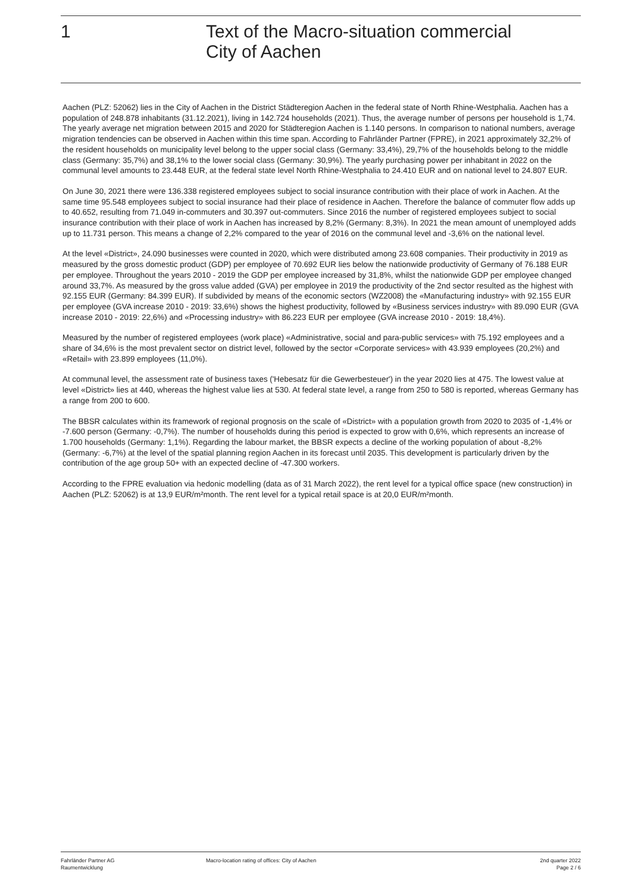1
Text of the Macro-situation commercial
City of Aachen
Aachen (PLZ: 52062) lies in the City of Aachen in the District Städteregion Aachen in the federal state of North Rhine-Westphalia. Aachen has a population of 248.878 inhabitants (31.12.2021), living in 142.724 households (2021). Thus, the average number of persons per household is 1,74. The yearly average net migration between 2015 and 2020 for Städteregion Aachen is 1.140 persons. In comparison to national numbers, average migration tendencies can be observed in Aachen within this time span. According to Fahrländer Partner (FPRE), in 2021 approximately 32,2% of the resident households on municipality level belong to the upper social class (Germany: 33,4%), 29,7% of the households belong to the middle class (Germany: 35,7%) and 38,1% to the lower social class (Germany: 30,9%). The yearly purchasing power per inhabitant in 2022 on the communal level amounts to 23.448 EUR, at the federal state level North Rhine-Westphalia to 24.410 EUR and on national level to 24.807 EUR.
On June 30, 2021 there were 136.338 registered employees subject to social insurance contribution with their place of work in Aachen. At the same time 95.548 employees subject to social insurance had their place of residence in Aachen. Therefore the balance of commuter flow adds up to 40.652, resulting from 71.049 in-commuters and 30.397 out-commuters. Since 2016 the number of registered employees subject to social insurance contribution with their place of work in Aachen has increased by 8,2% (Germany: 8,3%). In 2021 the mean amount of unemployed adds up to 11.731 person. This means a change of 2,2% compared to the year of 2016 on the communal level and -3,6% on the national level.
At the level «District», 24.090 businesses were counted in 2020, which were distributed among 23.608 companies. Their productivity in 2019 as measured by the gross domestic product (GDP) per employee of 70.692 EUR lies below the nationwide productivity of Germany of 76.188 EUR per employee. Throughout the years 2010 - 2019 the GDP per employee increased by 31,8%, whilst the nationwide GDP per employee changed around 33,7%. As measured by the gross value added (GVA) per employee in 2019 the productivity of the 2nd sector resulted as the highest with 92.155 EUR (Germany: 84.399 EUR). If subdivided by means of the economic sectors (WZ2008) the «Manufacturing industry» with 92.155 EUR per employee (GVA increase 2010 - 2019: 33,6%) shows the highest productivity, followed by «Business services industry» with 89.090 EUR (GVA increase 2010 - 2019: 22,6%) and «Processing industry» with 86.223 EUR per employee (GVA increase 2010 - 2019: 18,4%).
Measured by the number of registered employees (work place) «Administrative, social and para-public services» with 75.192 employees and a share of 34,6% is the most prevalent sector on district level, followed by the sector «Corporate services» with 43.939 employees (20,2%) and «Retail» with 23.899 employees (11,0%).
At communal level, the assessment rate of business taxes ('Hebesatz für die Gewerbesteuer') in the year 2020 lies at 475. The lowest value at level «District» lies at 440, whereas the highest value lies at 530. At federal state level, a range from 250 to 580 is reported, whereas Germany has a range from 200 to 600.
The BBSR calculates within its framework of regional prognosis on the scale of «District» with a population growth from 2020 to 2035 of -1,4% or -7.600 person (Germany: -0,7%). The number of households during this period is expected to grow with 0,6%, which represents an increase of 1.700 households (Germany: 1,1%). Regarding the labour market, the BBSR expects a decline of the working population of about -8,2% (Germany: -6,7%) at the level of the spatial planning region Aachen in its forecast until 2035. This development is particularly driven by the contribution of the age group 50+ with an expected decline of -47.300 workers.
According to the FPRE evaluation via hedonic modelling (data as of 31 March 2022), the rent level for a typical office space (new construction) in Aachen (PLZ: 52062) is at 13,9 EUR/m²month. The rent level for a typical retail space is at 20,0 EUR/m²month.
Fahrländer Partner AG
Raumentwicklung
Macro-location rating of offices: City of Aachen
2nd quarter 2022
Page 2 / 6